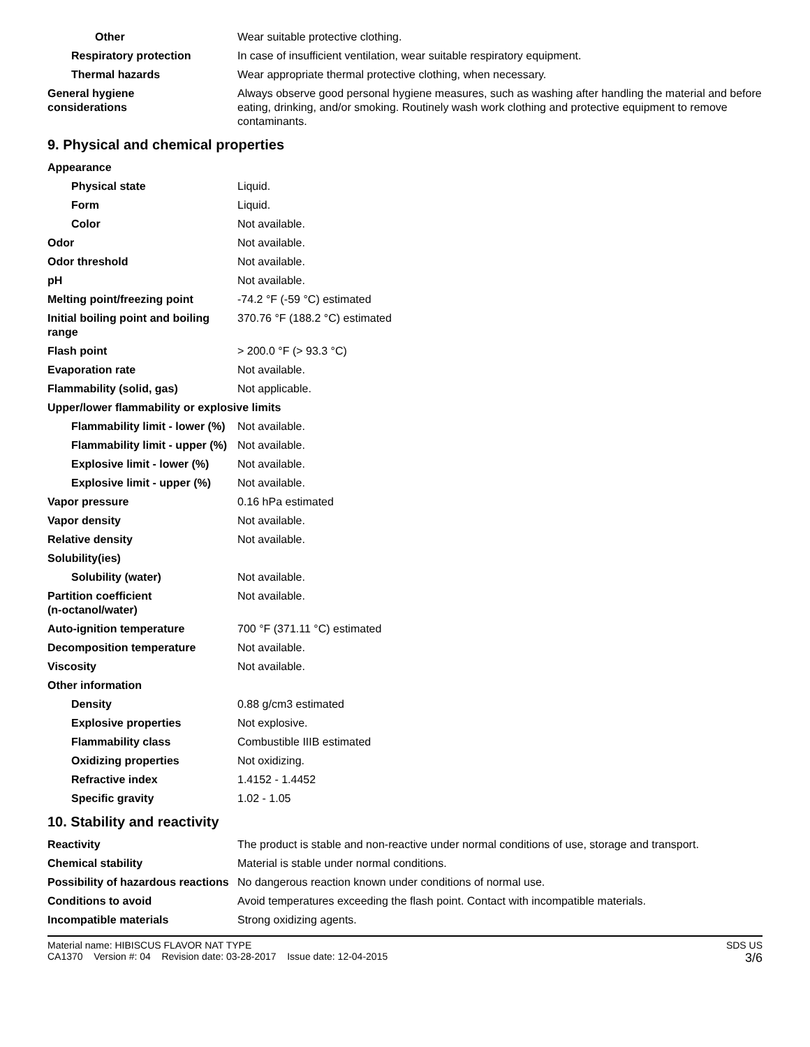| Other | Wear suitable protective clothing. |
| Respiratory protection | In case of insufficient ventilation, wear suitable respiratory equipment. |
| Thermal hazards | Wear appropriate thermal protective clothing, when necessary. |
| General hygiene considerations | Always observe good personal hygiene measures, such as washing after handling the material and before eating, drinking, and/or smoking. Routinely wash work clothing and protective equipment to remove contaminants. |
9. Physical and chemical properties
| Appearance | |
| Physical state | Liquid. |
| Form | Liquid. |
| Color | Not available. |
| Odor | Not available. |
| Odor threshold | Not available. |
| pH | Not available. |
| Melting point/freezing point | -74.2 °F (-59 °C) estimated |
| Initial boiling point and boiling range | 370.76 °F (188.2 °C) estimated |
| Flash point | > 200.0 °F (> 93.3 °C) |
| Evaporation rate | Not available. |
| Flammability (solid, gas) | Not applicable. |
| Upper/lower flammability or explosive limits | |
| Flammability limit - lower (%) | Not available. |
| Flammability limit - upper (%) | Not available. |
| Explosive limit - lower (%) | Not available. |
| Explosive limit - upper (%) | Not available. |
| Vapor pressure | 0.16 hPa estimated |
| Vapor density | Not available. |
| Relative density | Not available. |
| Solubility(ies) | |
| Solubility (water) | Not available. |
| Partition coefficient (n-octanol/water) | Not available. |
| Auto-ignition temperature | 700 °F (371.11 °C) estimated |
| Decomposition temperature | Not available. |
| Viscosity | Not available. |
| Other information | |
| Density | 0.88 g/cm3 estimated |
| Explosive properties | Not explosive. |
| Flammability class | Combustible IIIB estimated |
| Oxidizing properties | Not oxidizing. |
| Refractive index | 1.4152 - 1.4452 |
| Specific gravity | 1.02 - 1.05 |
10. Stability and reactivity
| Reactivity | The product is stable and non-reactive under normal conditions of use, storage and transport. |
| Chemical stability | Material is stable under normal conditions. |
| Possibility of hazardous reactions | No dangerous reaction known under conditions of normal use. |
| Conditions to avoid | Avoid temperatures exceeding the flash point. Contact with incompatible materials. |
| Incompatible materials | Strong oxidizing agents. |
Material name: HIBISCUS FLAVOR NAT TYPE
CA1370 Version #: 04 Revision date: 03-28-2017 Issue date: 12-04-2015
SDS US
3/6